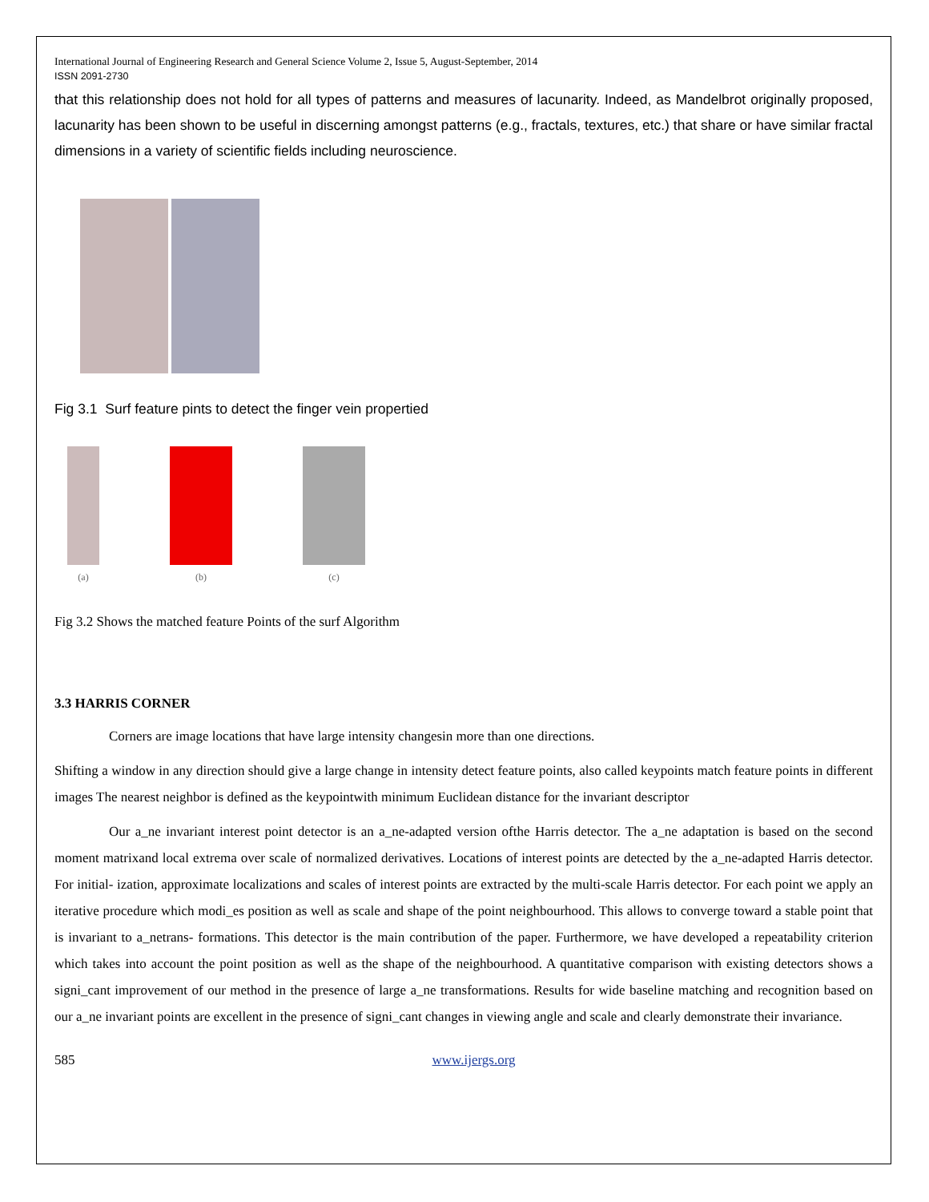International Journal of Engineering Research and General Science Volume 2, Issue 5, August-September, 2014
ISSN 2091-2730
that this relationship does not hold for all types of patterns and measures of lacunarity. Indeed, as Mandelbrot originally proposed, lacunarity has been shown to be useful in discerning amongst patterns (e.g., fractals, textures, etc.) that share or have similar fractal dimensions in a variety of scientific fields including neuroscience.
Fig 3.1 Surf feature pints to detect the finger vein propertied
(a) (b) (c)
Fig 3.2 Shows the matched feature Points of the surf Algorithm
3.3 HARRIS CORNER
Corners are image locations that have large intensity changesin more than one directions.
Shifting a window in any direction should give a large change in intensity detect feature points, also called keypoints match feature points in different images The nearest neighbor is defined as the keypointwith minimum Euclidean distance for the invariant descriptor
Our a_ne invariant interest point detector is an a_ne-adapted version ofthe Harris detector. The a_ne adaptation is based on the second moment matrixand local extrema over scale of normalized derivatives. Locations of interest points are detected by the a_ne-adapted Harris detector. For initial- ization, approximate localizations and scales of interest points are extracted by the multi-scale Harris detector. For each point we apply an iterative procedure which modi_es position as well as scale and shape of the point neighbourhood. This allows to converge toward a stable point that is invariant to a_netrans- formations. This detector is the main contribution of the paper. Furthermore, we have developed a repeatability criterion which takes into account the point position as well as the shape of the neighbourhood. A quantitative comparison with existing detectors shows a signi_cant improvement of our method in the presence of large a_ne transformations. Results for wide baseline matching and recognition based on our a_ne invariant points are excellent in the presence of signi_cant changes in viewing angle and scale and clearly demonstrate their invariance.
585 www.ijergs.org